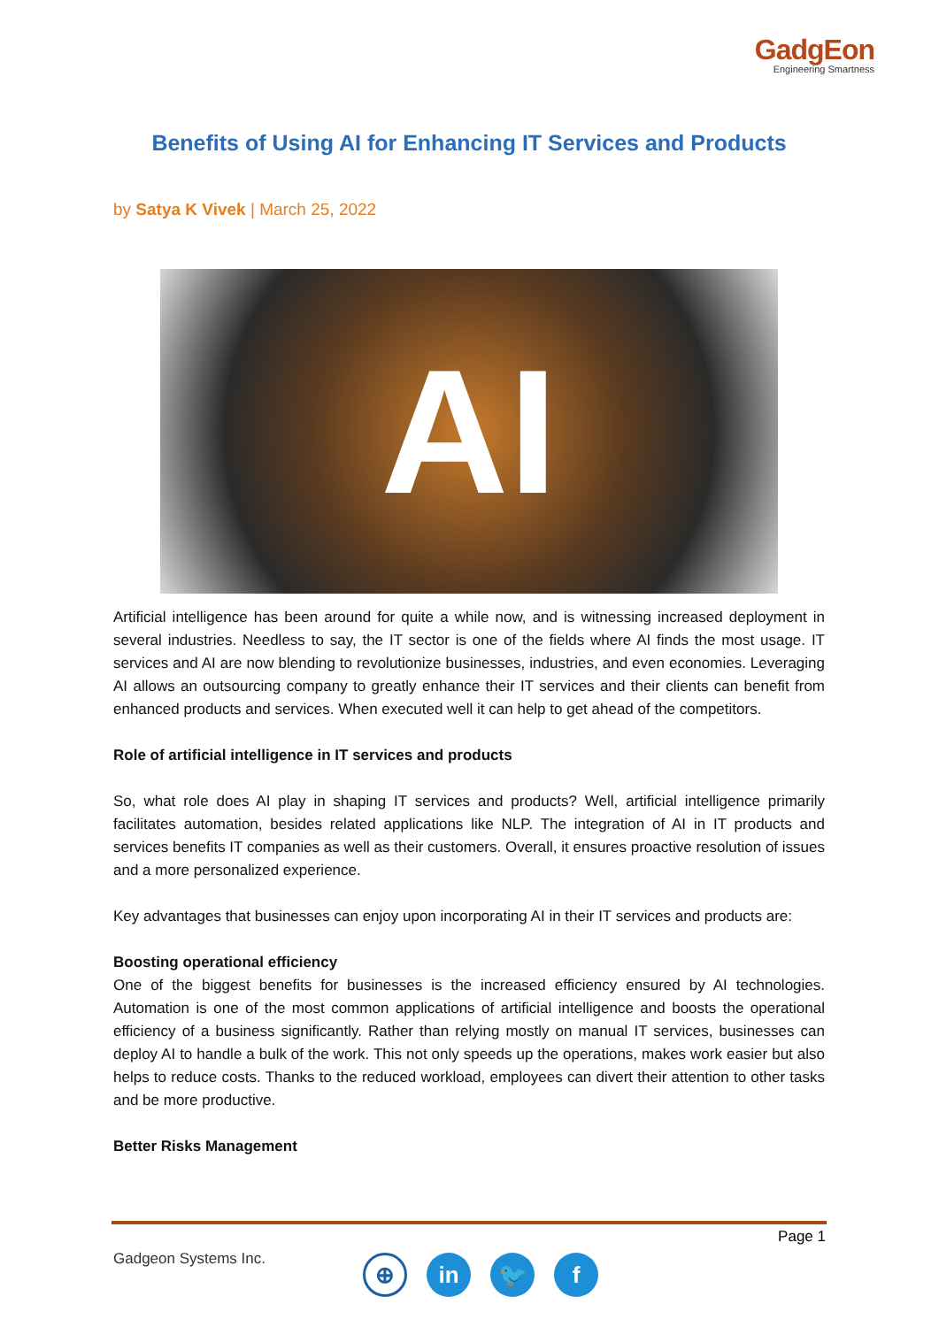GadgEon
Engineering Smartness
Benefits of Using AI for Enhancing IT Services and Products
by Satya K Vivek | March 25, 2022
AI
Artificial intelligence has been around for quite a while now, and is witnessing increased deployment in several industries. Needless to say, the IT sector is one of the fields where AI finds the most usage. IT services and AI are now blending to revolutionize businesses, industries, and even economies. Leveraging AI allows an outsourcing company to greatly enhance their IT services and their clients can benefit from enhanced products and services. When executed well it can help to get ahead of the competitors.
Role of artificial intelligence in IT services and products
So, what role does AI play in shaping IT services and products? Well, artificial intelligence primarily facilitates automation, besides related applications like NLP. The integration of AI in IT products and services benefits IT companies as well as their customers. Overall, it ensures proactive resolution of issues and a more personalized experience.
Key advantages that businesses can enjoy upon incorporating AI in their IT services and products are:
Boosting operational efficiency
One of the biggest benefits for businesses is the increased efficiency ensured by AI technologies. Automation is one of the most common applications of artificial intelligence and boosts the operational efficiency of a business significantly. Rather than relying mostly on manual IT services, businesses can deploy AI to handle a bulk of the work. This not only speeds up the operations, makes work easier but also helps to reduce costs. Thanks to the reduced workload, employees can divert their attention to other tasks and be more productive.
Better Risks Management
Page 1
Gadgeon Systems Inc. ⊕ in 🐦 f